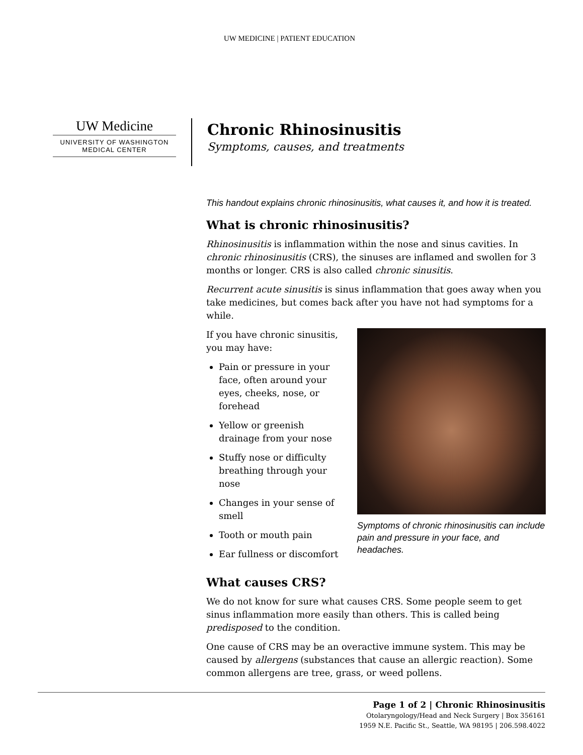UW MEDICINE | PATIENT EDUCATION
UW Medicine
UNIVERSITY OF WASHINGTON
MEDICAL CENTER
Chronic Rhinosinusitis
Symptoms, causes, and treatments
This handout explains chronic rhinosinusitis, what causes it, and how it is treated.
What is chronic rhinosinusitis?
Rhinosinusitis is inflammation within the nose and sinus cavities. In chronic rhinosinusitis (CRS), the sinuses are inflamed and swollen for 3 months or longer. CRS is also called chronic sinusitis.
Recurrent acute sinusitis is sinus inflammation that goes away when you take medicines, but comes back after you have not had symptoms for a while.
If you have chronic sinusitis, you may have:
Pain or pressure in your face, often around your eyes, cheeks, nose, or forehead
Yellow or greenish drainage from your nose
Stuffy nose or difficulty breathing through your nose
Changes in your sense of smell
Tooth or mouth pain
Ear fullness or discomfort
Symptoms of chronic rhinosinusitis can include pain and pressure in your face, and headaches.
What causes CRS?
We do not know for sure what causes CRS. Some people seem to get sinus inflammation more easily than others. This is called being predisposed to the condition.
One cause of CRS may be an overactive immune system. This may be caused by allergens (substances that cause an allergic reaction). Some common allergens are tree, grass, or weed pollens.
Page 1 of 2 | Chronic Rhinosinusitis
Otolaryngology/Head and Neck Surgery | Box 356161
1959 N.E. Pacific St., Seattle, WA 98195 | 206.598.4022